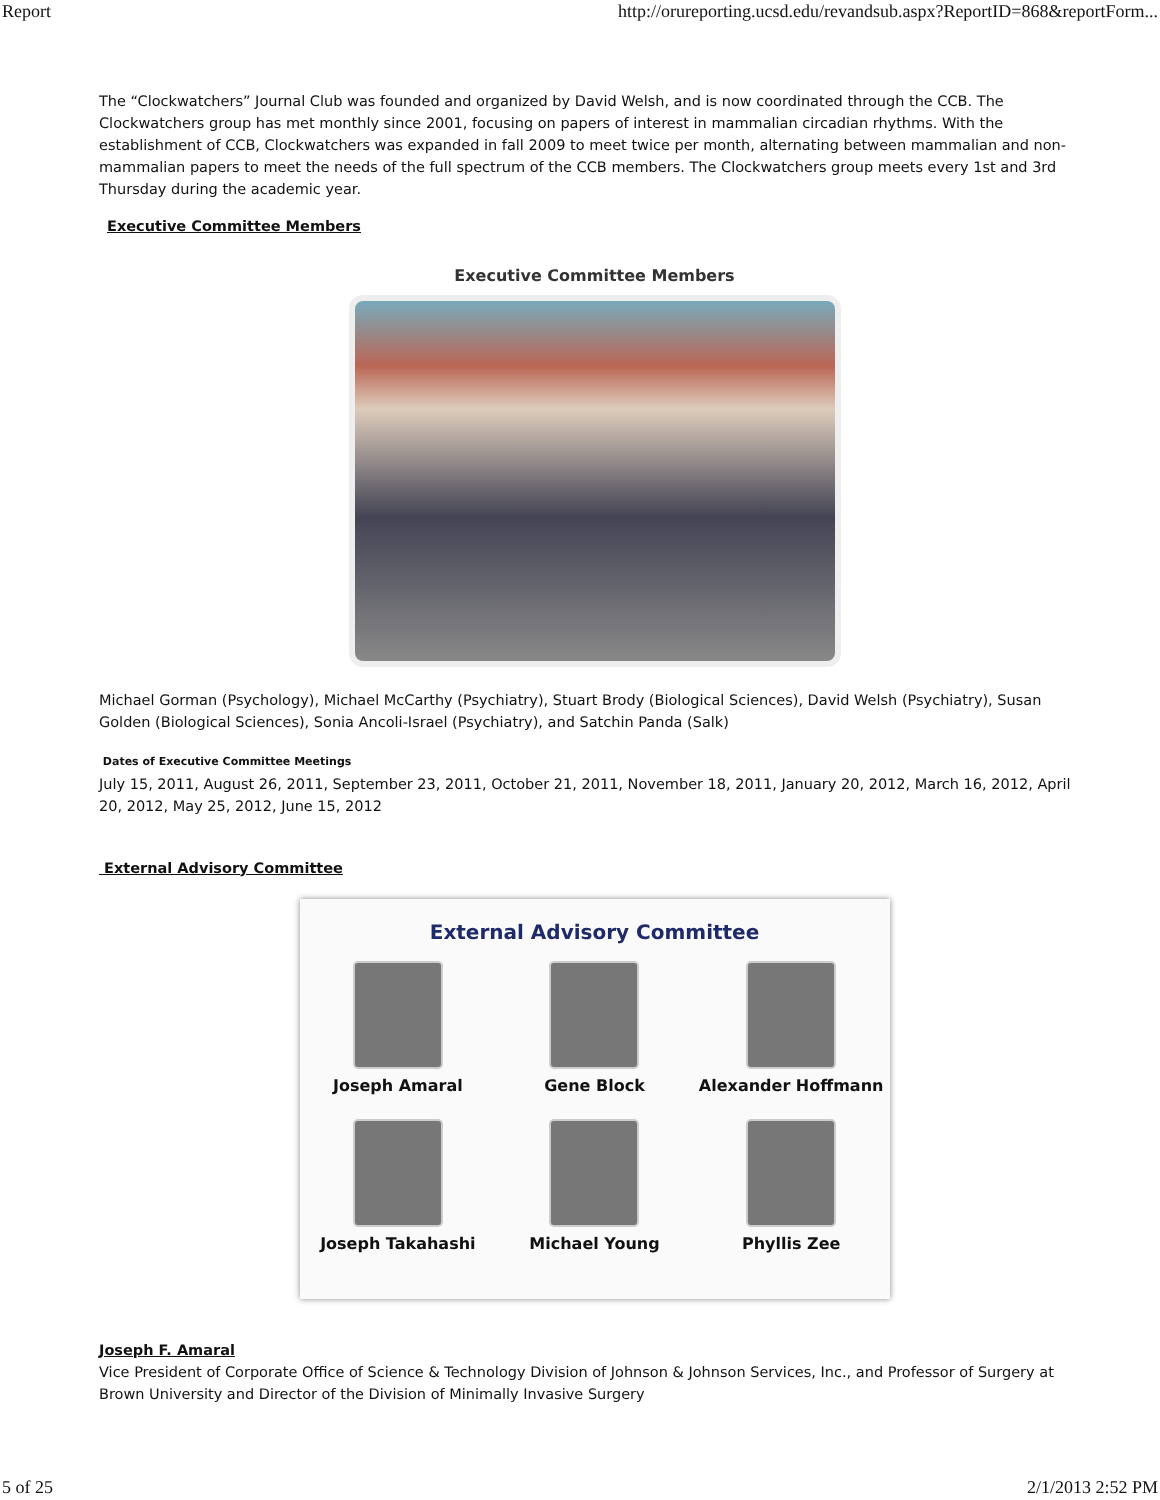Report http://orureporting.ucsd.edu/revandsub.aspx?ReportID=868&reportForm...
The “Clockwatchers” Journal Club was founded and organized by David Welsh, and is now coordinated through the CCB. The Clockwatchers group has met monthly since 2001, focusing on papers of interest in mammalian circadian rhythms. With the establishment of CCB, Clockwatchers was expanded in fall 2009 to meet twice per month, alternating between mammalian and non-mammalian papers to meet the needs of the full spectrum of the CCB members. The Clockwatchers group meets every 1st and 3rd Thursday during the academic year.
Executive Committee Members
Executive Committee Members
Michael Gorman (Psychology), Michael McCarthy (Psychiatry), Stuart Brody (Biological Sciences), David Welsh (Psychiatry), Susan Golden (Biological Sciences), Sonia Ancoli-Israel (Psychiatry), and Satchin Panda (Salk)
Dates of Executive Committee Meetings
July 15, 2011, August 26, 2011, September 23, 2011, October 21, 2011, November 18, 2011, January 20, 2012, March 16, 2012, April 20, 2012, May 25, 2012, June 15, 2012
External Advisory Committee
External Advisory Committee
Joseph Amaral
Gene Block
Alexander Hoffmann
Joseph Takahashi
Michael Young
Phyllis Zee
Joseph F. Amaral
Vice President of Corporate Office of Science & Technology Division of Johnson & Johnson Services, Inc., and Professor of Surgery at Brown University and Director of the Division of Minimally Invasive Surgery
5 of 25 2/1/2013 2:52 PM